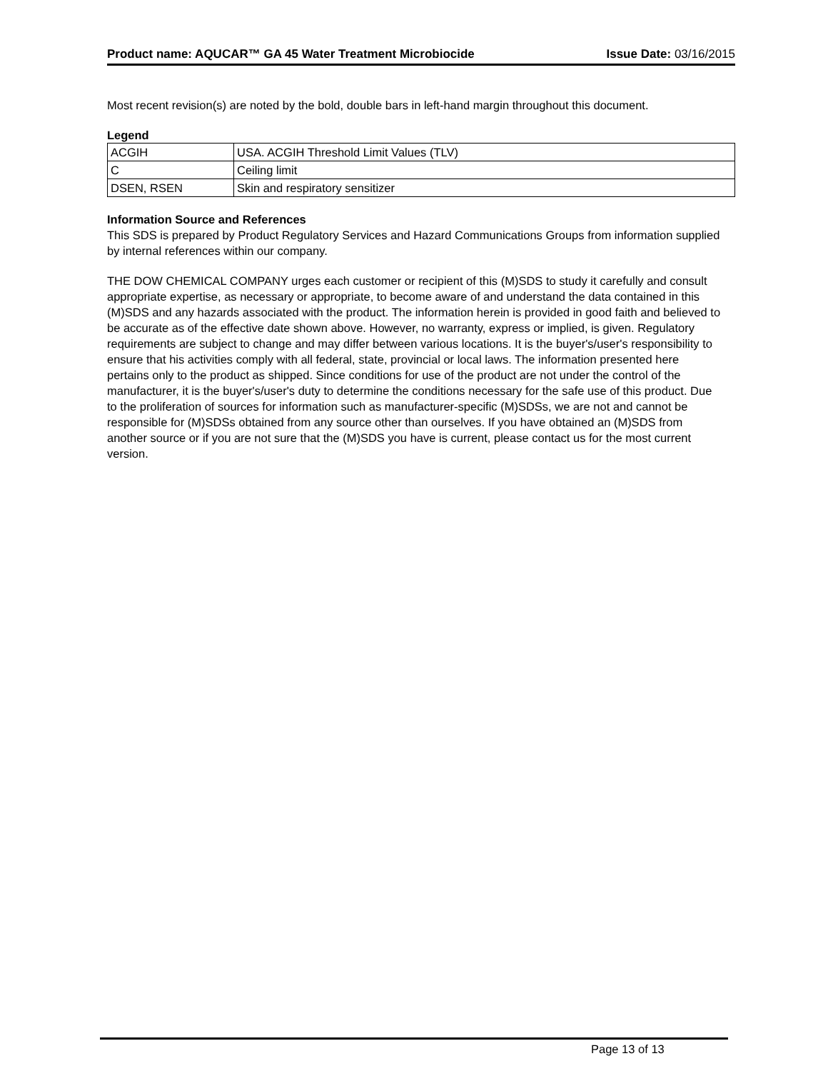Product name: AQUCAR™ GA 45 Water Treatment Microbiocide Issue Date: 03/16/2015
Most recent revision(s) are noted by the bold, double bars in left-hand margin throughout this document.
Legend
| ACGIH | USA. ACGIH Threshold Limit Values (TLV) |
| C | Ceiling limit |
| DSEN, RSEN | Skin and respiratory sensitizer |
Information Source and References
This SDS is prepared by Product Regulatory Services and Hazard Communications Groups from information supplied by internal references within our company.
THE DOW CHEMICAL COMPANY urges each customer or recipient of this (M)SDS to study it carefully and consult appropriate expertise, as necessary or appropriate, to become aware of and understand the data contained in this (M)SDS and any hazards associated with the product. The information herein is provided in good faith and believed to be accurate as of the effective date shown above. However, no warranty, express or implied, is given. Regulatory requirements are subject to change and may differ between various locations. It is the buyer's/user's responsibility to ensure that his activities comply with all federal, state, provincial or local laws. The information presented here pertains only to the product as shipped. Since conditions for use of the product are not under the control of the manufacturer, it is the buyer's/user's duty to determine the conditions necessary for the safe use of this product. Due to the proliferation of sources for information such as manufacturer-specific (M)SDSs, we are not and cannot be responsible for (M)SDSs obtained from any source other than ourselves. If you have obtained an (M)SDS from another source or if you are not sure that the (M)SDS you have is current, please contact us for the most current version.
Page 13 of 13